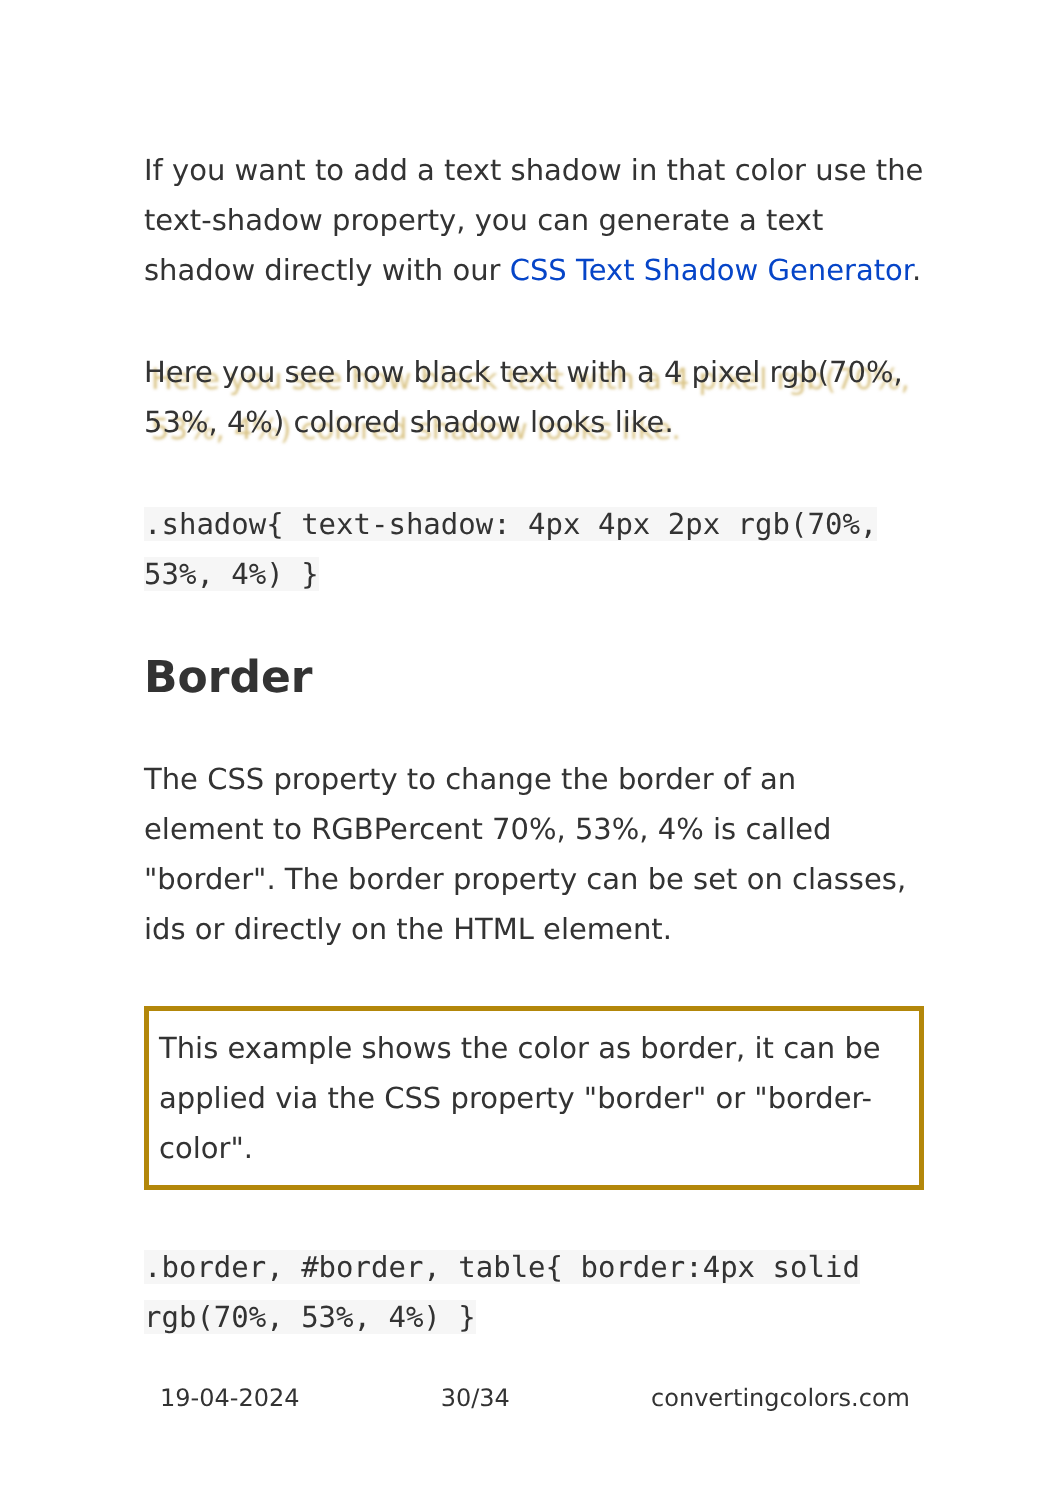If you want to add a text shadow in that color use the text-shadow property, you can generate a text shadow directly with our CSS Text Shadow Generator.
Here you see how black text with a 4 pixel rgb(70%, 53%, 4%) colored shadow looks like.
.shadow{ text-shadow: 4px 4px 2px rgb(70%, 53%, 4%) }
Border
The CSS property to change the border of an element to RGBPercent 70%, 53%, 4% is called "border". The border property can be set on classes, ids or directly on the HTML element.
This example shows the color as border, it can be applied via the CSS property "border" or "border-color".
.border, #border, table{ border:4px solid rgb(70%, 53%, 4%) }
19-04-2024 30/34 convertingcolors.com